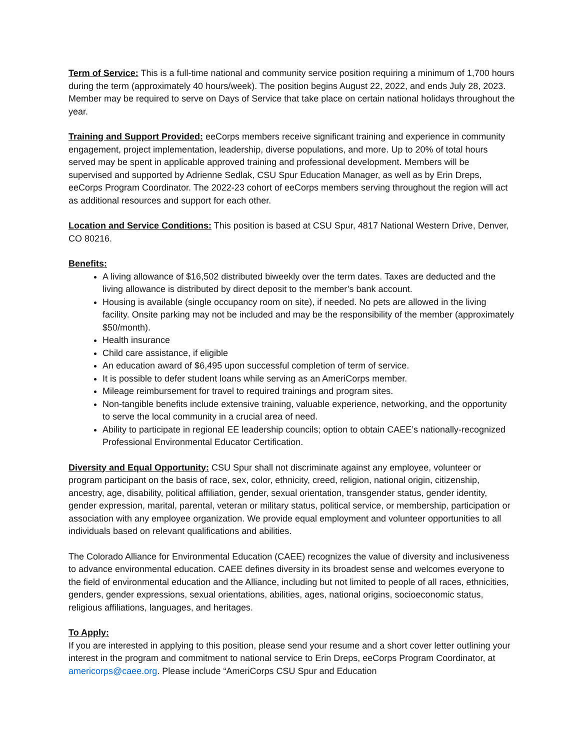Term of Service: This is a full-time national and community service position requiring a minimum of 1,700 hours during the term (approximately 40 hours/week). The position begins August 22, 2022, and ends July 28, 2023. Member may be required to serve on Days of Service that take place on certain national holidays throughout the year.
Training and Support Provided: eeCorps members receive significant training and experience in community engagement, project implementation, leadership, diverse populations, and more. Up to 20% of total hours served may be spent in applicable approved training and professional development. Members will be supervised and supported by Adrienne Sedlak, CSU Spur Education Manager, as well as by Erin Dreps, eeCorps Program Coordinator. The 2022-23 cohort of eeCorps members serving throughout the region will act as additional resources and support for each other.
Location and Service Conditions: This position is based at CSU Spur, 4817 National Western Drive, Denver, CO 80216.
Benefits:
A living allowance of $16,502 distributed biweekly over the term dates. Taxes are deducted and the living allowance is distributed by direct deposit to the member’s bank account.
Housing is available (single occupancy room on site), if needed. No pets are allowed in the living facility. Onsite parking may not be included and may be the responsibility of the member (approximately $50/month).
Health insurance
Child care assistance, if eligible
An education award of $6,495 upon successful completion of term of service.
It is possible to defer student loans while serving as an AmeriCorps member.
Mileage reimbursement for travel to required trainings and program sites.
Non-tangible benefits include extensive training, valuable experience, networking, and the opportunity to serve the local community in a crucial area of need.
Ability to participate in regional EE leadership councils; option to obtain CAEE’s nationally-recognized Professional Environmental Educator Certification.
Diversity and Equal Opportunity: CSU Spur shall not discriminate against any employee, volunteer or program participant on the basis of race, sex, color, ethnicity, creed, religion, national origin, citizenship, ancestry, age, disability, political affiliation, gender, sexual orientation, transgender status, gender identity, gender expression, marital, parental, veteran or military status, political service, or membership, participation or association with any employee organization. We provide equal employment and volunteer opportunities to all individuals based on relevant qualifications and abilities.
The Colorado Alliance for Environmental Education (CAEE) recognizes the value of diversity and inclusiveness to advance environmental education. CAEE defines diversity in its broadest sense and welcomes everyone to the field of environmental education and the Alliance, including but not limited to people of all races, ethnicities, genders, gender expressions, sexual orientations, abilities, ages, national origins, socioeconomic status, religious affiliations, languages, and heritages.
To Apply:
If you are interested in applying to this position, please send your resume and a short cover letter outlining your interest in the program and commitment to national service to Erin Dreps, eeCorps Program Coordinator, at americorps@caee.org. Please include “AmeriCorps CSU Spur and Education